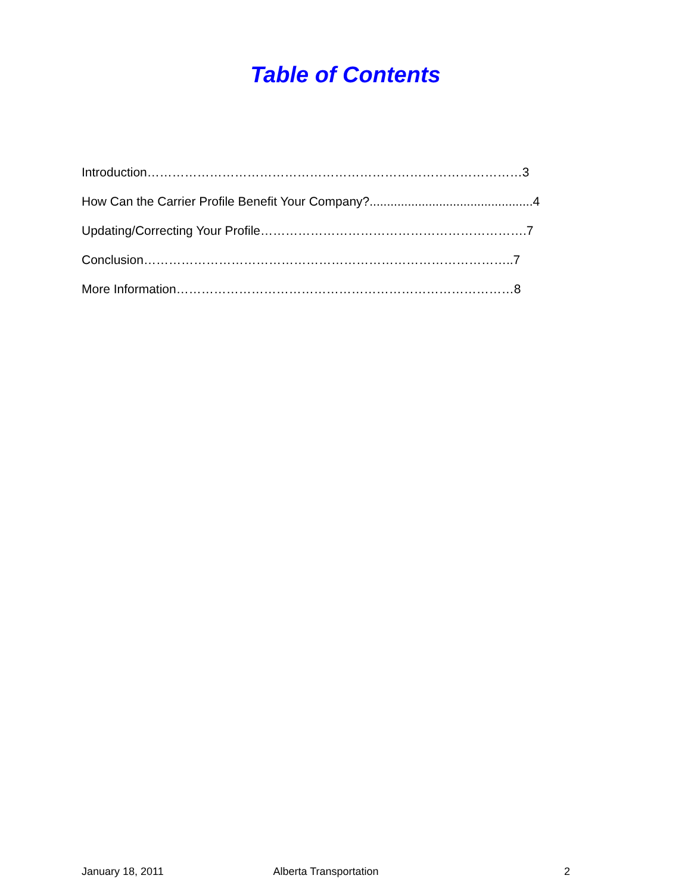Table of Contents
Introduction………………………………………………………………………………3
How Can the Carrier Profile Benefit Your Company?...............................................4
Updating/Correcting Your Profile……………………………………………………….7
Conclusion……………………………………………………………………………..7
More Information………………………………………………………………………8
January 18, 2011 Alberta Transportation 2